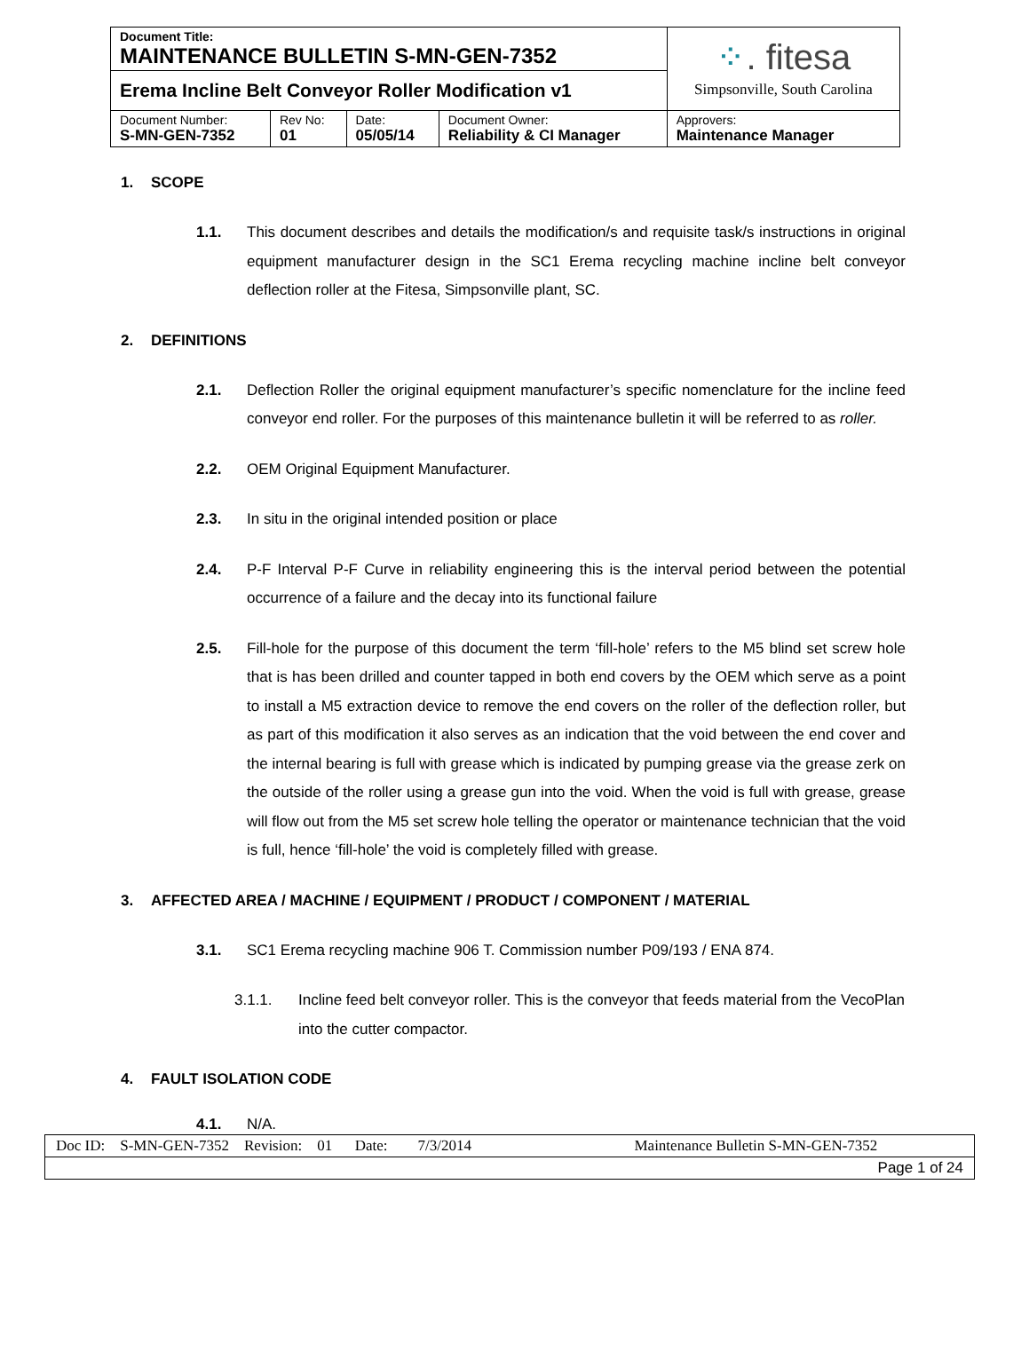| Document Title: MAINTENANCE BULLETIN S-MN-GEN-7352 | | | | ⁘ . fitesa Simpsonville, South Carolina |
| Erema Incline Belt Conveyor Roller Modification v1 | | | | |
| Document Number: S-MN-GEN-7352 | Rev No: 01 | Date: 05/05/14 | Document Owner: Reliability & CI Manager | Approvers: Maintenance Manager |
1. SCOPE
1.1. This document describes and details the modification/s and requisite task/s instructions in original equipment manufacturer design in the SC1 Erema recycling machine incline belt conveyor deflection roller at the Fitesa, Simpsonville plant, SC.
2. DEFINITIONS
2.1. Deflection Roller the original equipment manufacturer’s specific nomenclature for the incline feed conveyor end roller. For the purposes of this maintenance bulletin it will be referred to as roller.
2.2. OEM Original Equipment Manufacturer.
2.3. In situ in the original intended position or place
2.4. P-F Interval P-F Curve in reliability engineering this is the interval period between the potential occurrence of a failure and the decay into its functional failure
2.5. Fill-hole for the purpose of this document the term ‘fill-hole’ refers to the M5 blind set screw hole that is has been drilled and counter tapped in both end covers by the OEM which serve as a point to install a M5 extraction device to remove the end covers on the roller of the deflection roller, but as part of this modification it also serves as an indication that the void between the end cover and the internal bearing is full with grease which is indicated by pumping grease via the grease zerk on the outside of the roller using a grease gun into the void. When the void is full with grease, grease will flow out from the M5 set screw hole telling the operator or maintenance technician that the void is full, hence ‘fill-hole’ the void is completely filled with grease.
3. AFFECTED AREA / MACHINE / EQUIPMENT / PRODUCT / COMPONENT / MATERIAL
3.1. SC1 Erema recycling machine 906 T. Commission number P09/193 / ENA 874.
3.1.1. Incline feed belt conveyor roller. This is the conveyor that feeds material from the VecoPlan into the cutter compactor.
4. FAULT ISOLATION CODE
4.1. N/A.
| Doc ID: S-MN-GEN-7352 Revision: 01 Date: 7/3/2014 | Maintenance Bulletin S-MN-GEN-7352 |
| Page 1 of 24 | |